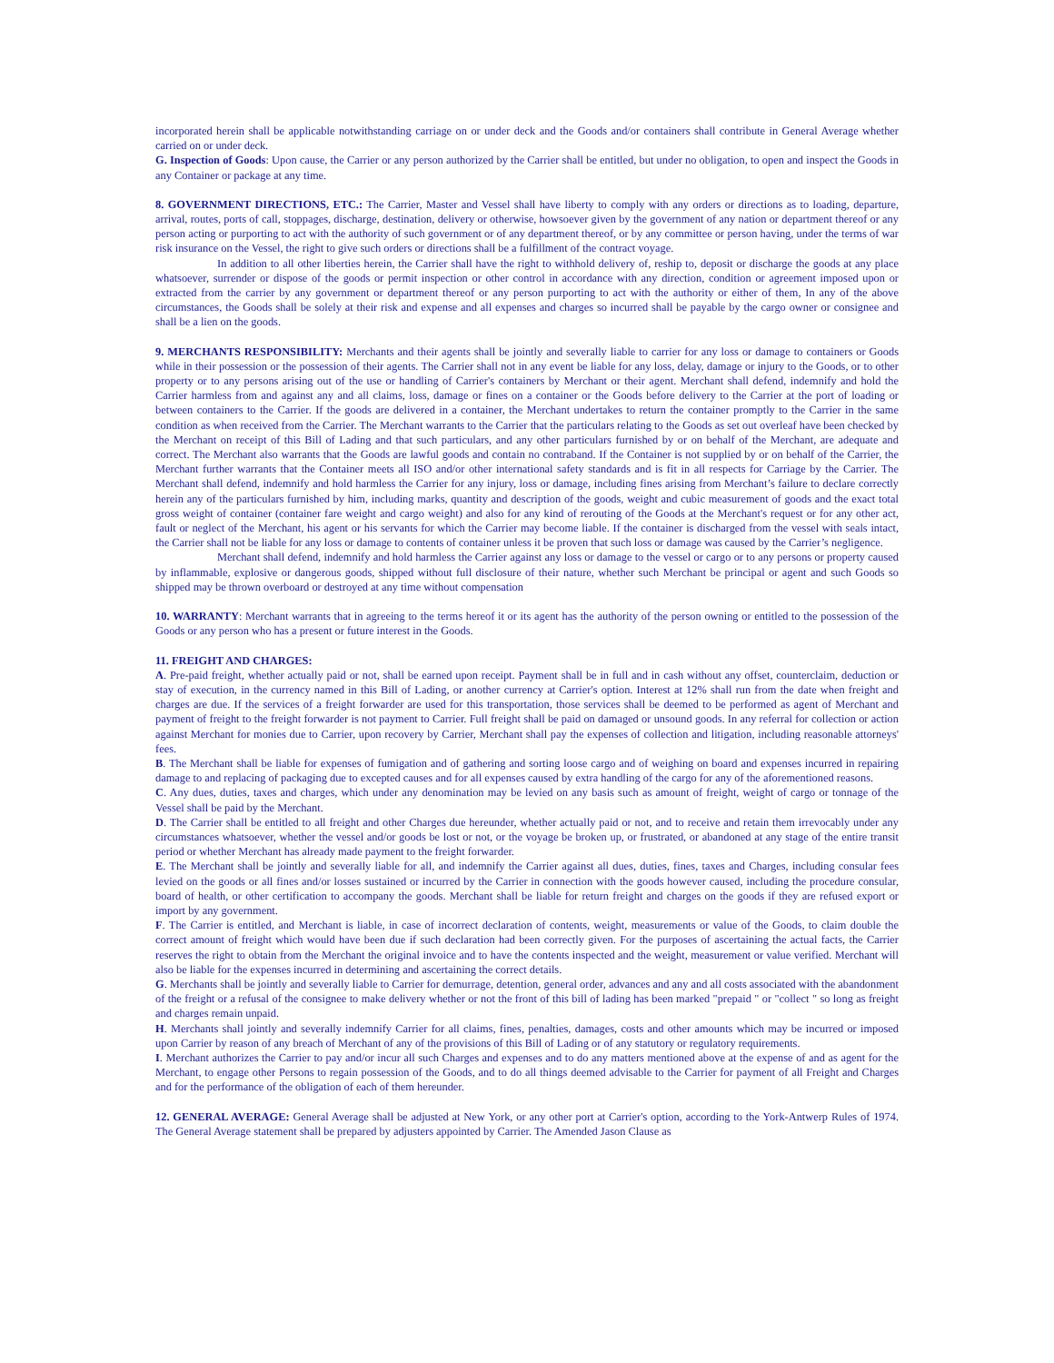incorporated herein shall be applicable notwithstanding carriage on or under deck and the Goods and/or containers shall contribute in General Average whether carried on or under deck.
G. Inspection of Goods: Upon cause, the Carrier or any person authorized by the Carrier shall be entitled, but under no obligation, to open and inspect the Goods in any Container or package at any time.
8. GOVERNMENT DIRECTIONS, ETC.: The Carrier, Master and Vessel shall have liberty to comply with any orders or directions as to loading, departure, arrival, routes, ports of call, stoppages, discharge, destination, delivery or otherwise, howsoever given by the government of any nation or department thereof or any person acting or purporting to act with the authority of such government or of any department thereof, or by any committee or person having, under the terms of war risk insurance on the Vessel, the right to give such orders or directions shall be a fulfillment of the contract voyage.
In addition to all other liberties herein, the Carrier shall have the right to withhold delivery of, reship to, deposit or discharge the goods at any place whatsoever, surrender or dispose of the goods or permit inspection or other control in accordance with any direction, condition or agreement imposed upon or extracted from the carrier by any government or department thereof or any person purporting to act with the authority or either of them, In any of the above circumstances, the Goods shall be solely at their risk and expense and all expenses and charges so incurred shall be payable by the cargo owner or consignee and shall be a lien on the goods.
9. MERCHANTS RESPONSIBILITY: Merchants and their agents shall be jointly and severally liable to carrier for any loss or damage to containers or Goods while in their possession or the possession of their agents. The Carrier shall not in any event be liable for any loss, delay, damage or injury to the Goods, or to other property or to any persons arising out of the use or handling of Carrier's containers by Merchant or their agent. Merchant shall defend, indemnify and hold the Carrier harmless from and against any and all claims, loss, damage or fines on a container or the Goods before delivery to the Carrier at the port of loading or between containers to the Carrier. If the goods are delivered in a container, the Merchant undertakes to return the container promptly to the Carrier in the same condition as when received from the Carrier. The Merchant warrants to the Carrier that the particulars relating to the Goods as set out overleaf have been checked by the Merchant on receipt of this Bill of Lading and that such particulars, and any other particulars furnished by or on behalf of the Merchant, are adequate and correct. The Merchant also warrants that the Goods are lawful goods and contain no contraband. If the Container is not supplied by or on behalf of the Carrier, the Merchant further warrants that the Container meets all ISO and/or other international safety standards and is fit in all respects for Carriage by the Carrier. The Merchant shall defend, indemnify and hold harmless the Carrier for any injury, loss or damage, including fines arising from Merchant’s failure to declare correctly herein any of the particulars furnished by him, including marks, quantity and description of the goods, weight and cubic measurement of goods and the exact total gross weight of container (container fare weight and cargo weight) and also for any kind of rerouting of the Goods at the Merchant's request or for any other act, fault or neglect of the Merchant, his agent or his servants for which the Carrier may become liable. If the container is discharged from the vessel with seals intact, the Carrier shall not be liable for any loss or damage to contents of container unless it be proven that such loss or damage was caused by the Carrier’s negligence.
Merchant shall defend, indemnify and hold harmless the Carrier against any loss or damage to the vessel or cargo or to any persons or property caused by inflammable, explosive or dangerous goods, shipped without full disclosure of their nature, whether such Merchant be principal or agent and such Goods so shipped may be thrown overboard or destroyed at any time without compensation
10. WARRANTY: Merchant warrants that in agreeing to the terms hereof it or its agent has the authority of the person owning or entitled to the possession of the Goods or any person who has a present or future interest in the Goods.
11. FREIGHT AND CHARGES:
A. Pre-paid freight, whether actually paid or not, shall be earned upon receipt. Payment shall be in full and in cash without any offset, counterclaim, deduction or stay of execution, in the currency named in this Bill of Lading, or another currency at Carrier's option. Interest at 12% shall run from the date when freight and charges are due. If the services of a freight forwarder are used for this transportation, those services shall be deemed to be performed as agent of Merchant and payment of freight to the freight forwarder is not payment to Carrier. Full freight shall be paid on damaged or unsound goods. In any referral for collection or action against Merchant for monies due to Carrier, upon recovery by Carrier, Merchant shall pay the expenses of collection and litigation, including reasonable attorneys' fees.
B. The Merchant shall be liable for expenses of fumigation and of gathering and sorting loose cargo and of weighing on board and expenses incurred in repairing damage to and replacing of packaging due to excepted causes and for all expenses caused by extra handling of the cargo for any of the aforementioned reasons.
C. Any dues, duties, taxes and charges, which under any denomination may be levied on any basis such as amount of freight, weight of cargo or tonnage of the Vessel shall be paid by the Merchant.
D. The Carrier shall be entitled to all freight and other Charges due hereunder, whether actually paid or not, and to receive and retain them irrevocably under any circumstances whatsoever, whether the vessel and/or goods be lost or not, or the voyage be broken up, or frustrated, or abandoned at any stage of the entire transit period or whether Merchant has already made payment to the freight forwarder.
E. The Merchant shall be jointly and severally liable for all, and indemnify the Carrier against all dues, duties, fines, taxes and Charges, including consular fees levied on the goods or all fines and/or losses sustained or incurred by the Carrier in connection with the goods however caused, including the procedure consular, board of health, or other certification to accompany the goods. Merchant shall be liable for return freight and charges on the goods if they are refused export or import by any government.
F. The Carrier is entitled, and Merchant is liable, in case of incorrect declaration of contents, weight, measurements or value of the Goods, to claim double the correct amount of freight which would have been due if such declaration had been correctly given. For the purposes of ascertaining the actual facts, the Carrier reserves the right to obtain from the Merchant the original invoice and to have the contents inspected and the weight, measurement or value verified. Merchant will also be liable for the expenses incurred in determining and ascertaining the correct details.
G. Merchants shall be jointly and severally liable to Carrier for demurrage, detention, general order, advances and any and all costs associated with the abandonment of the freight or a refusal of the consignee to make delivery whether or not the front of this bill of lading has been marked "prepaid " or "collect " so long as freight and charges remain unpaid.
H. Merchants shall jointly and severally indemnify Carrier for all claims, fines, penalties, damages, costs and other amounts which may be incurred or imposed upon Carrier by reason of any breach of Merchant of any of the provisions of this Bill of Lading or of any statutory or regulatory requirements.
I. Merchant authorizes the Carrier to pay and/or incur all such Charges and expenses and to do any matters mentioned above at the expense of and as agent for the Merchant, to engage other Persons to regain possession of the Goods, and to do all things deemed advisable to the Carrier for payment of all Freight and Charges and for the performance of the obligation of each of them hereunder.
12. GENERAL AVERAGE: General Average shall be adjusted at New York, or any other port at Carrier's option, according to the York-Antwerp Rules of 1974. The General Average statement shall be prepared by adjusters appointed by Carrier. The Amended Jason Clause as